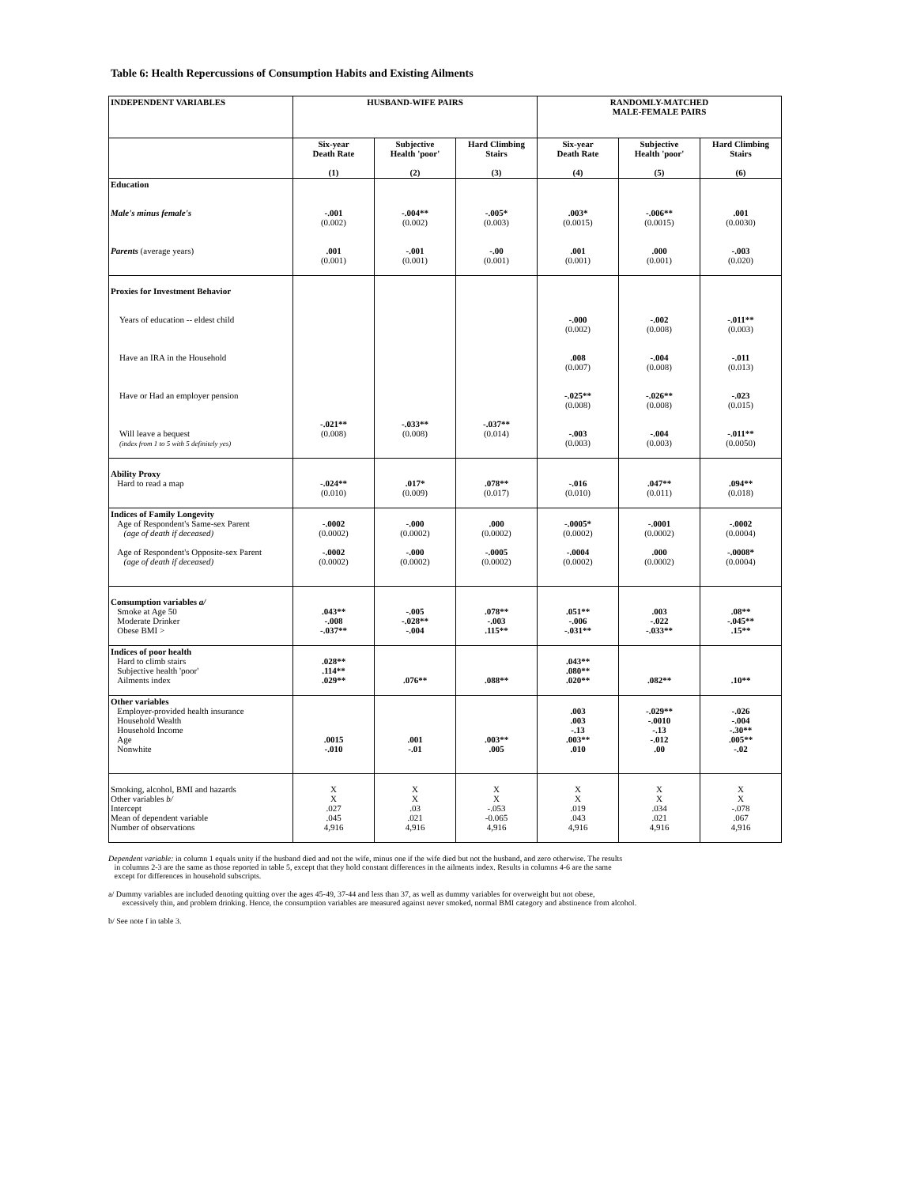Table 6: Health Repercussions of Consumption Habits and Existing Ailments
| INDEPENDENT VARIABLES | HUSBAND-WIFE PAIRS | | | RANDOMLY-MATCHED MALE-FEMALE PAIRS | | |
| --- | --- | --- | --- | --- | --- | --- |
| | Six-year Death Rate (1) | Subjective Health 'poor' (2) | Hard Climbing Stairs (3) | Six-year Death Rate (4) | Subjective Health 'poor' (5) | Hard Climbing Stairs (6) |
| Education Male's minus female's Parents (average years) | -.001 (0.002) .001 (0.001) | -.004** (0.002) -.001 (0.001) | -.005* (0.003) -.00 (0.001) | .003* (0.0015) .001 (0.001) | -.006** (0.0015) .000 (0.001) | .001 (0.0030) -.003 (0.020) |
| Proxies for Investment Behavior Years of education -- eldest child Have an IRA in the Household Have or Had an employer pension Will leave a bequest (index from 1 to 5 with 5 definitely yes) | -.021** (0.008) | -.033** (0.008) | -.037** (0.014) | -.000 (0.002) .008 (0.007) -.025** (0.008) -.003 (0.003) | -.002 (0.008) -.004 (0.008) -.026** (0.008) -.004 (0.003) | -.011** (0.003) -.011 (0.013) -.023 (0.015) -.011** (0.0050) |
| Ability Proxy Hard to read a map | -.024** (0.010) | .017* (0.009) | .078** (0.017) | -.016 (0.010) | .047** (0.011) | .094** (0.018) |
| Indices of Family Longevity Age of Respondent's Same-sex Parent (age of death if deceased) Age of Respondent's Opposite-sex Parent (age of death if deceased) | -.0002 (0.0002) -.0002 (0.0002) | -.000 (0.0002) -.000 (0.0002) | .000 (0.0002) -.0005 (0.0002) | -.0005* (0.0002) -.0004 (0.0002) | -.0001 (0.0002) .000 (0.0002) | -.0002 (0.0004) -.0008* (0.0004) |
| Consumption variables a/ Smoke at Age 50 Moderate Drinker Obese BMI > | .043** -.008 -.037** | -.005 -.028** -.004 | .078** -.003 .115** | .051** -.006 -.031** | .003 -.022 -.033** | .08** -.045** .15** |
| Indices of poor health Hard to climb stairs Subjective health 'poor' Ailments index | .028** .114** .029** | .076** | .088** | .043** .080** .020** | .082** | .10** |
| Other variables Employer-provided health insurance Household Wealth Household Income Age Nonwhite | .0015 -.010 | .001 -.01 | .003** .005 | .003 .003 -.13 .003** .010 | -.029** -.0010 -.13 -.012 .00 | -.026 -.004 -.30** .005** -.02 |
| Smoking, alcohol, BMI and hazards Other variables b/ Intercept Mean of dependent variable Number of observations | X X .027 .045 4,916 | X X .03 .021 4,916 | X X -.053 -0.065 4,916 | X X .019 .043 4,916 | X X .034 .021 4,916 | X X -.078 .067 4,916 |
Dependent variable: in column 1 equals unity if the husband died and not the wife, minus one if the wife died but not the husband, and zero otherwise. The results
in columns 2-3 are the same as those reported in table 5, except that they hold constant differences in the ailments index. Results in columns 4-6 are the same
except for differences in household subscripts.
a/ Dummy variables are included denoting quitting over the ages 45-49, 37-44 and less than 37, as well as dummy variables for overweight but not obese,
excessively thin, and problem drinking. Hence, the consumption variables are measured against never smoked, normal BMI category and abstinence from alcohol.
b/ See note f in table 3.